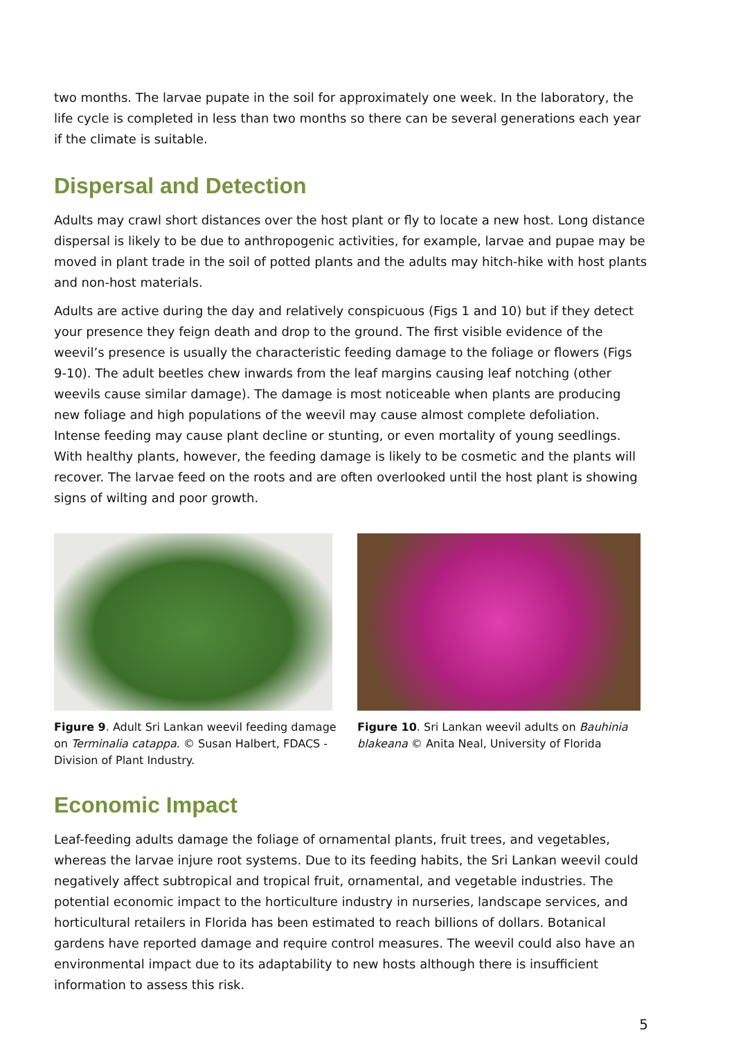two months. The larvae pupate in the soil for approximately one week. In the laboratory, the life cycle is completed in less than two months so there can be several generations each year if the climate is suitable.
Dispersal and Detection
Adults may crawl short distances over the host plant or fly to locate a new host. Long distance dispersal is likely to be due to anthropogenic activities, for example, larvae and pupae may be moved in plant trade in the soil of potted plants and the adults may hitch-hike with host plants and non-host materials.
Adults are active during the day and relatively conspicuous (Figs 1 and 10) but if they detect your presence they feign death and drop to the ground. The first visible evidence of the weevil’s presence is usually the characteristic feeding damage to the foliage or flowers (Figs 9-10). The adult beetles chew inwards from the leaf margins causing leaf notching (other weevils cause similar damage). The damage is most noticeable when plants are producing new foliage and high populations of the weevil may cause almost complete defoliation. Intense feeding may cause plant decline or stunting, or even mortality of young seedlings. With healthy plants, however, the feeding damage is likely to be cosmetic and the plants will recover. The larvae feed on the roots and are often overlooked until the host plant is showing signs of wilting and poor growth.
Figure 9. Adult Sri Lankan weevil feeding damage on Terminalia catappa. © Susan Halbert, FDACS - Division of Plant Industry.
Figure 10. Sri Lankan weevil adults on Bauhinia blakeana © Anita Neal, University of Florida
Economic Impact
Leaf-feeding adults damage the foliage of ornamental plants, fruit trees, and vegetables, whereas the larvae injure root systems. Due to its feeding habits, the Sri Lankan weevil could negatively affect subtropical and tropical fruit, ornamental, and vegetable industries. The potential economic impact to the horticulture industry in nurseries, landscape services, and horticultural retailers in Florida has been estimated to reach billions of dollars. Botanical gardens have reported damage and require control measures. The weevil could also have an environmental impact due to its adaptability to new hosts although there is insufficient information to assess this risk.
5